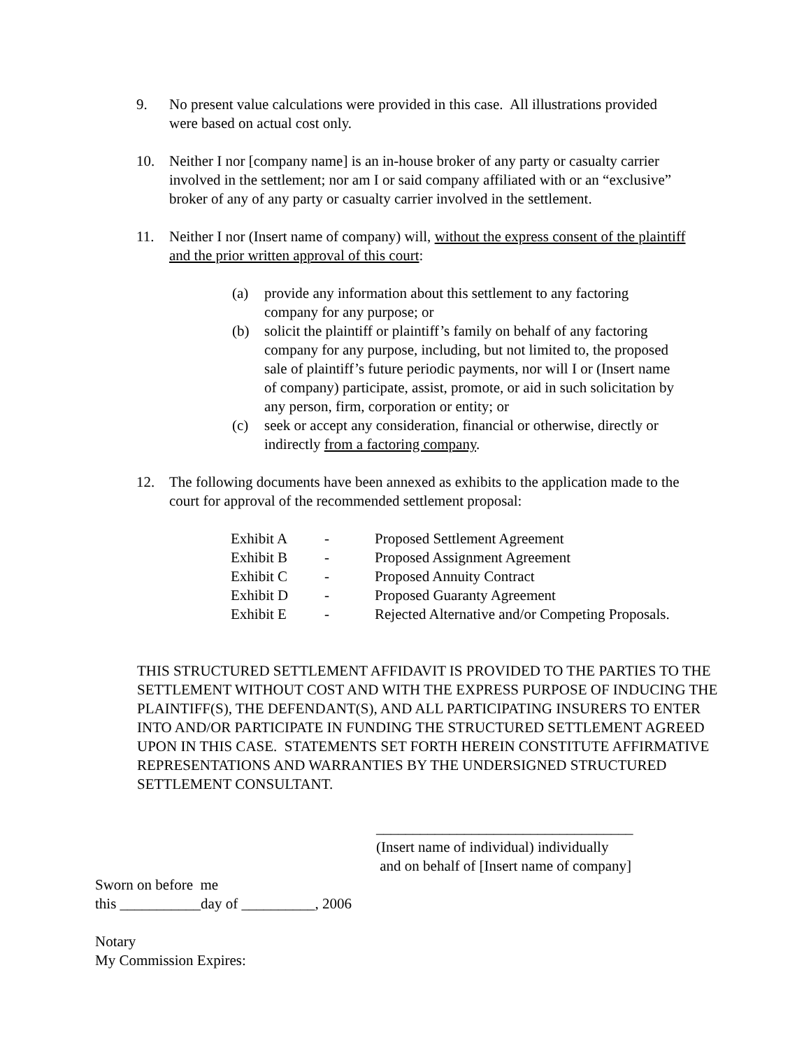9. No present value calculations were provided in this case. All illustrations provided were based on actual cost only.
10. Neither I nor [company name] is an in-house broker of any party or casualty carrier involved in the settlement; nor am I or said company affiliated with or an “exclusive” broker of any of any party or casualty carrier involved in the settlement.
11. Neither I nor (Insert name of company) will, without the express consent of the plaintiff and the prior written approval of this court:
(a) provide any information about this settlement to any factoring company for any purpose; or
(b) solicit the plaintiff or plaintiff’s family on behalf of any factoring company for any purpose, including, but not limited to, the proposed sale of plaintiff’s future periodic payments, nor will I or (Insert name of company) participate, assist, promote, or aid in such solicitation by any person, firm, corporation or entity; or
(c) seek or accept any consideration, financial or otherwise, directly or indirectly from a factoring company.
12. The following documents have been annexed as exhibits to the application made to the court for approval of the recommended settlement proposal:
| Exhibit A | - | Proposed Settlement Agreement |
| Exhibit B | - | Proposed Assignment Agreement |
| Exhibit C | - | Proposed Annuity Contract |
| Exhibit D | - | Proposed Guaranty Agreement |
| Exhibit E | - | Rejected Alternative and/or Competing Proposals. |
THIS STRUCTURED SETTLEMENT AFFIDAVIT IS PROVIDED TO THE PARTIES TO THE SETTLEMENT WITHOUT COST AND WITH THE EXPRESS PURPOSE OF INDUCING THE PLAINTIFF(S), THE DEFENDANT(S), AND ALL PARTICIPATING INSURERS TO ENTER INTO AND/OR PARTICIPATE IN FUNDING THE STRUCTURED SETTLEMENT AGREED UPON IN THIS CASE. STATEMENTS SET FORTH HEREIN CONSTITUTE AFFIRMATIVE REPRESENTATIONS AND WARRANTIES BY THE UNDERSIGNED STRUCTURED SETTLEMENT CONSULTANT.
___________________________________
(Insert name of individual) individually
and on behalf of [Insert name of company]
Sworn on before me
this ___________day of __________, 2006
Notary
My Commission Expires: